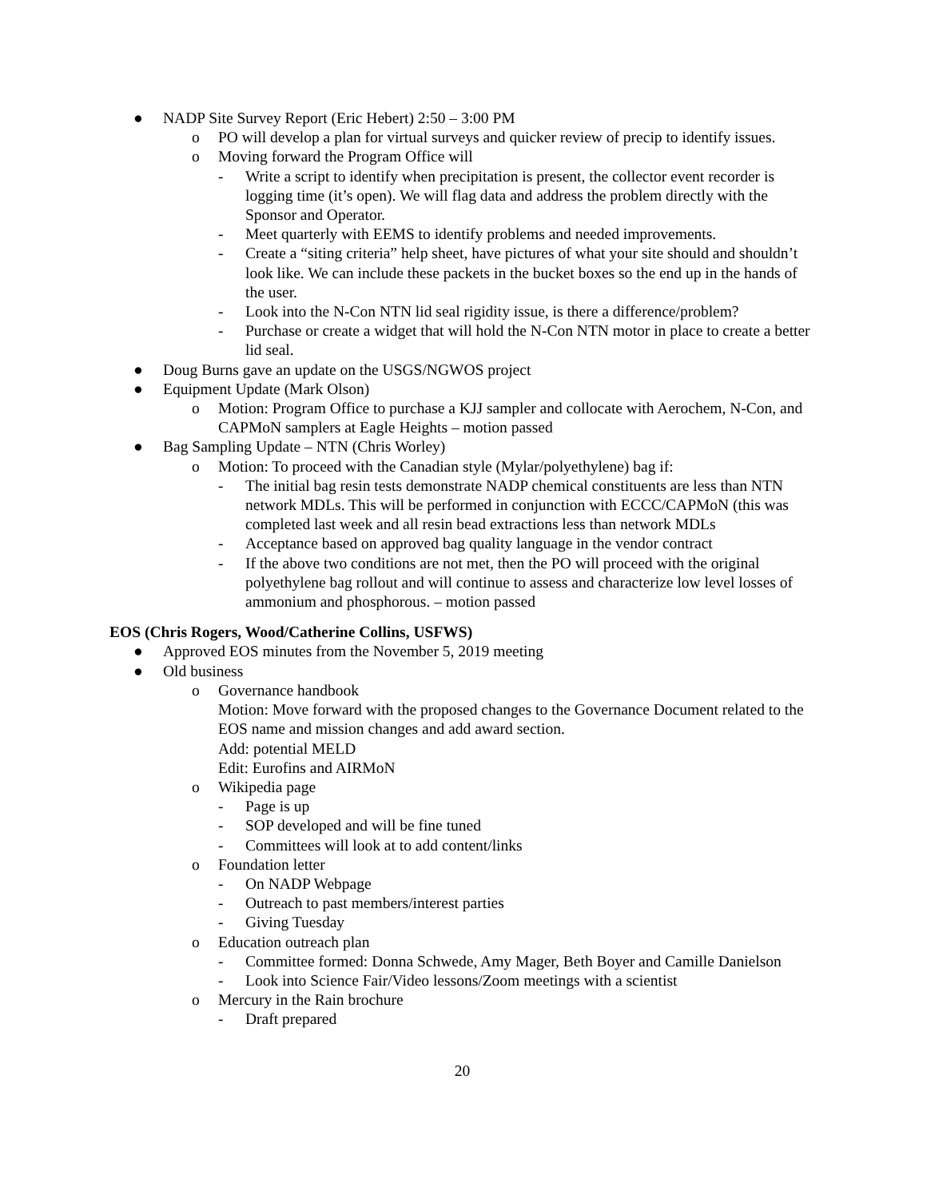● NADP Site Survey Report (Eric Hebert) 2:50 – 3:00 PM
o PO will develop a plan for virtual surveys and quicker review of precip to identify issues.
o Moving forward the Program Office will
- Write a script to identify when precipitation is present, the collector event recorder is logging time (it’s open). We will flag data and address the problem directly with the Sponsor and Operator.
- Meet quarterly with EEMS to identify problems and needed improvements.
- Create a “siting criteria” help sheet, have pictures of what your site should and shouldn’t look like. We can include these packets in the bucket boxes so the end up in the hands of the user.
- Look into the N-Con NTN lid seal rigidity issue, is there a difference/problem?
- Purchase or create a widget that will hold the N-Con NTN motor in place to create a better lid seal.
● Doug Burns gave an update on the USGS/NGWOS project
● Equipment Update (Mark Olson)
o Motion: Program Office to purchase a KJJ sampler and collocate with Aerochem, N-Con, and CAPMoN samplers at Eagle Heights – motion passed
● Bag Sampling Update – NTN (Chris Worley)
o Motion: To proceed with the Canadian style (Mylar/polyethylene) bag if:
- The initial bag resin tests demonstrate NADP chemical constituents are less than NTN network MDLs. This will be performed in conjunction with ECCC/CAPMoN (this was completed last week and all resin bead extractions less than network MDLs
- Acceptance based on approved bag quality language in the vendor contract
- If the above two conditions are not met, then the PO will proceed with the original polyethylene bag rollout and will continue to assess and characterize low level losses of ammonium and phosphorous. – motion passed
EOS (Chris Rogers, Wood/Catherine Collins, USFWS)
● Approved EOS minutes from the November 5, 2019 meeting
● Old business
o Governance handbook
Motion: Move forward with the proposed changes to the Governance Document related to the EOS name and mission changes and add award section.
Add: potential MELD
Edit: Eurofins and AIRMoN
o Wikipedia page
- Page is up
- SOP developed and will be fine tuned
- Committees will look at to add content/links
o Foundation letter
- On NADP Webpage
- Outreach to past members/interest parties
- Giving Tuesday
o Education outreach plan
- Committee formed: Donna Schwede, Amy Mager, Beth Boyer and Camille Danielson
- Look into Science Fair/Video lessons/Zoom meetings with a scientist
o Mercury in the Rain brochure
- Draft prepared
20